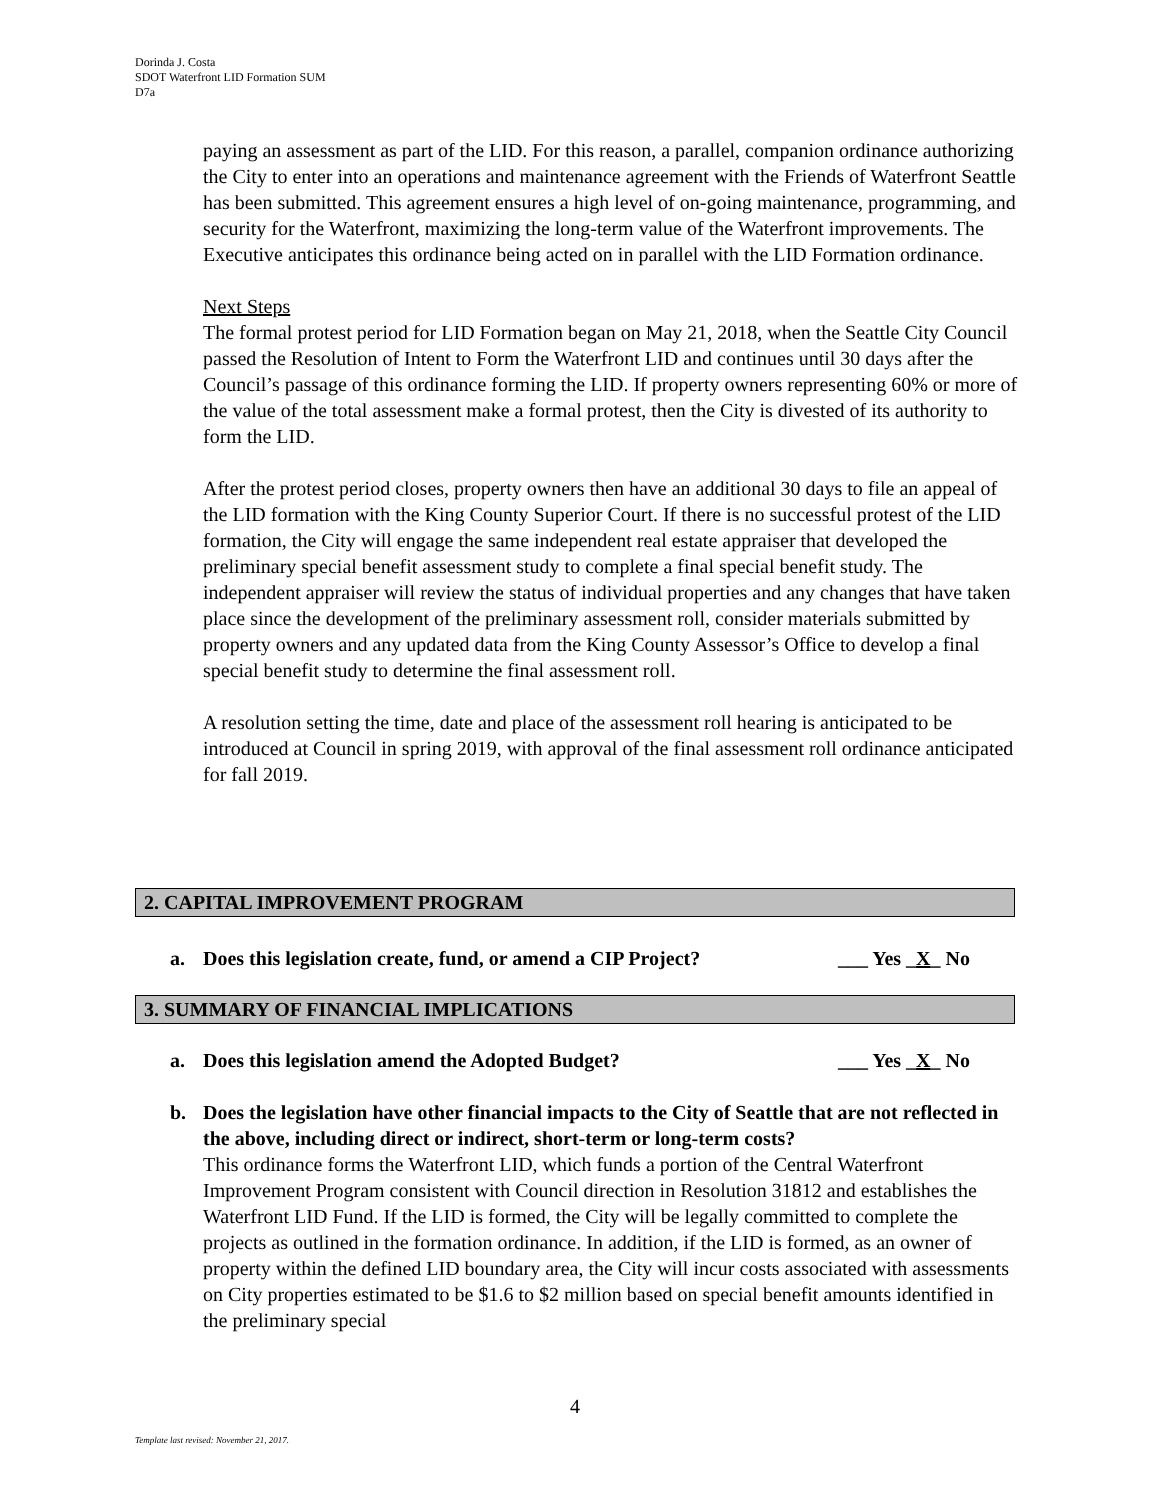Dorinda J. Costa
SDOT Waterfront LID Formation SUM
D7a
paying an assessment as part of the LID. For this reason, a parallel, companion ordinance authorizing the City to enter into an operations and maintenance agreement with the Friends of Waterfront Seattle has been submitted. This agreement ensures a high level of on-going maintenance, programming, and security for the Waterfront, maximizing the long-term value of the Waterfront improvements. The Executive anticipates this ordinance being acted on in parallel with the LID Formation ordinance.
Next Steps
The formal protest period for LID Formation began on May 21, 2018, when the Seattle City Council passed the Resolution of Intent to Form the Waterfront LID and continues until 30 days after the Council’s passage of this ordinance forming the LID. If property owners representing 60% or more of the value of the total assessment make a formal protest, then the City is divested of its authority to form the LID.
After the protest period closes, property owners then have an additional 30 days to file an appeal of the LID formation with the King County Superior Court. If there is no successful protest of the LID formation, the City will engage the same independent real estate appraiser that developed the preliminary special benefit assessment study to complete a final special benefit study. The independent appraiser will review the status of individual properties and any changes that have taken place since the development of the preliminary assessment roll, consider materials submitted by property owners and any updated data from the King County Assessor’s Office to develop a final special benefit study to determine the final assessment roll.
A resolution setting the time, date and place of the assessment roll hearing is anticipated to be introduced at Council in spring 2019, with approval of the final assessment roll ordinance anticipated for fall 2019.
2. CAPITAL IMPROVEMENT PROGRAM
a. Does this legislation create, fund, or amend a CIP Project? ___ Yes _X_ No
3. SUMMARY OF FINANCIAL IMPLICATIONS
a. Does this legislation amend the Adopted Budget? ___ Yes _X_ No
b. Does the legislation have other financial impacts to the City of Seattle that are not reflected in the above, including direct or indirect, short-term or long-term costs?
This ordinance forms the Waterfront LID, which funds a portion of the Central Waterfront Improvement Program consistent with Council direction in Resolution 31812 and establishes the Waterfront LID Fund. If the LID is formed, the City will be legally committed to complete the projects as outlined in the formation ordinance. In addition, if the LID is formed, as an owner of property within the defined LID boundary area, the City will incur costs associated with assessments on City properties estimated to be $1.6 to $2 million based on special benefit amounts identified in the preliminary special
4
Template last revised: November 21, 2017.